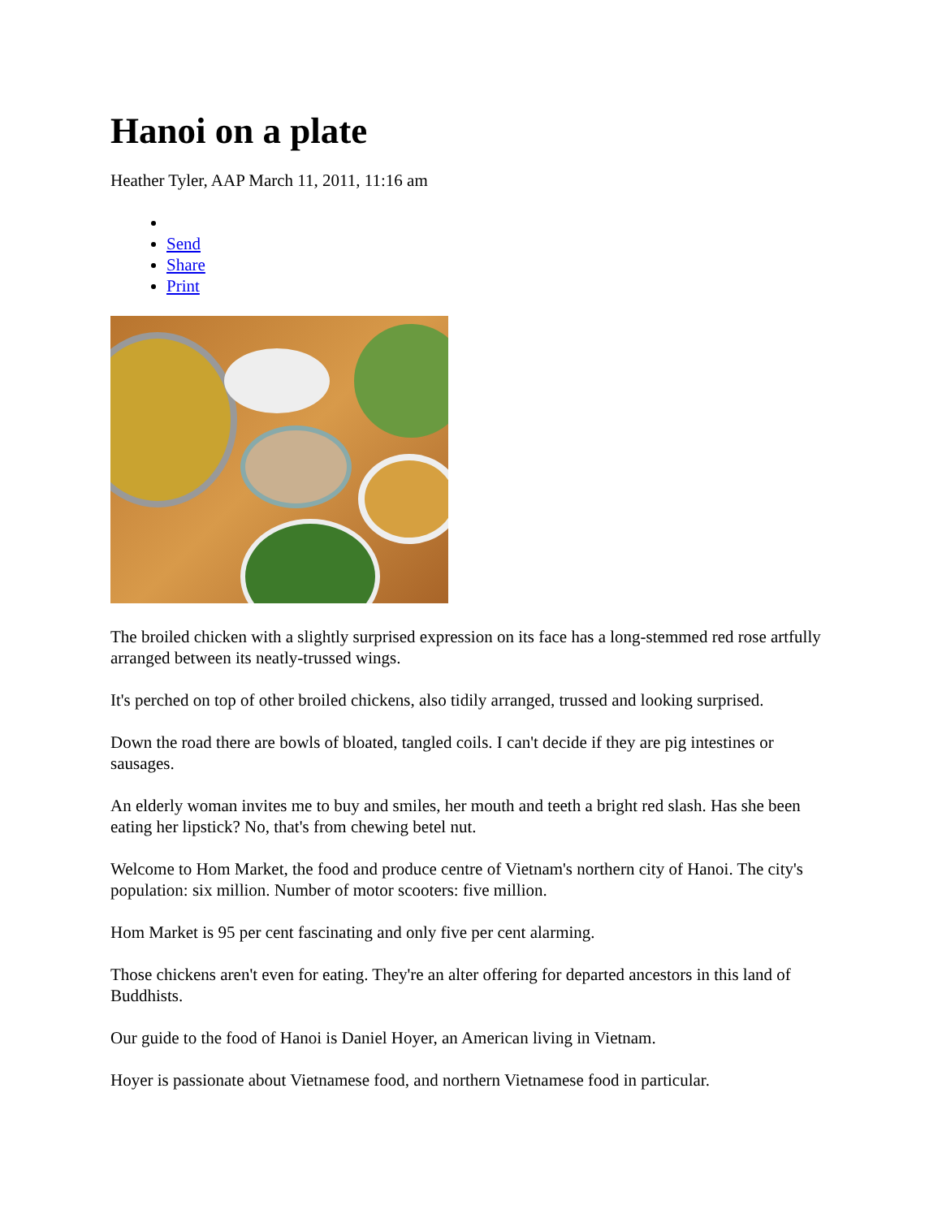Hanoi on a plate
Heather Tyler, AAP March 11, 2011, 11:16 am
Send
Share
Print
The broiled chicken with a slightly surprised expression on its face has a long-stemmed red rose artfully arranged between its neatly-trussed wings.
It's perched on top of other broiled chickens, also tidily arranged, trussed and looking surprised.
Down the road there are bowls of bloated, tangled coils. I can't decide if they are pig intestines or sausages.
An elderly woman invites me to buy and smiles, her mouth and teeth a bright red slash. Has she been eating her lipstick? No, that's from chewing betel nut.
Welcome to Hom Market, the food and produce centre of Vietnam's northern city of Hanoi. The city's population: six million. Number of motor scooters: five million.
Hom Market is 95 per cent fascinating and only five per cent alarming.
Those chickens aren't even for eating. They're an alter offering for departed ancestors in this land of Buddhists.
Our guide to the food of Hanoi is Daniel Hoyer, an American living in Vietnam.
Hoyer is passionate about Vietnamese food, and northern Vietnamese food in particular.